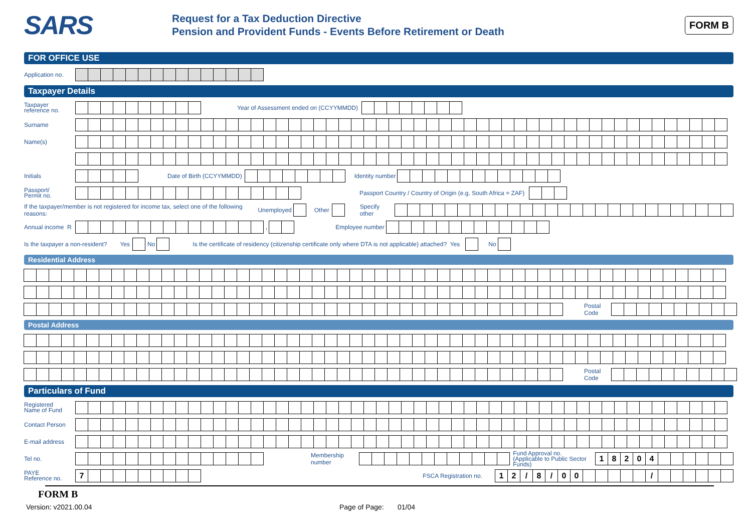SARS
Request for a Tax Deduction Directive
Pension and Provident Funds - Events Before Retirement or Death
FORM B
FOR OFFICE USE
Application no.
Taxpayer Details
Taxpayer
reference no. Year of Assessment ended on (CCYYMMDD)
Surname
Name(s)
Initials Date of Birth (CCYYMMDD) Identity number
Passport/
Permit no. Passport Country / Country of Origin (e.g. South Africa = ZAF)
If the taxpayer/member is not registered for income tax, select one of the following reasons: Unemployed Other Specify other
Annual income R , Employee number
Is the taxpayer a non-resident? Yes No Is the certificate of residency (citizenship certificate only where DTA is not applicable) attached? Yes No
Residential Address
Postal Code
Postal Address
Postal Code
Particulars of Fund
Registered
Name of Fund
Contact Person
E-mail address
Tel no. Membership number Fund Approval no.
(Applicable to Public Sector Funds) 18204
PAYE
Reference no. 7 FSCA Registration no. 12 / 8 / 00 /
FORM B
Version: v2021.00.04 Page of Page: 01/04